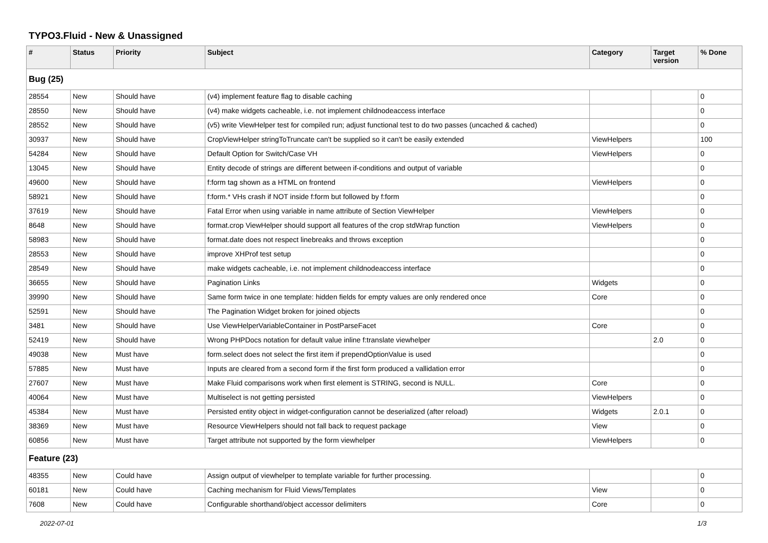TYPO3.Fluid - New & Unassigned
| # | Status | Priority | Subject | Category | Target version | % Done |
| --- | --- | --- | --- | --- | --- | --- |
| Bug (25) | | | | | | |
| 28554 | New | Should have | (v4) implement feature flag to disable caching | | | 0 |
| 28550 | New | Should have | (v4) make widgets cacheable, i.e. not implement childnodeaccess interface | | | 0 |
| 28552 | New | Should have | (v5) write ViewHelper test for compiled run; adjust functional test to do two passes (uncached & cached) | | | 0 |
| 30937 | New | Should have | CropViewHelper stringToTruncate can't be supplied so it can't be easily extended | ViewHelpers | | 100 |
| 54284 | New | Should have | Default Option for Switch/Case VH | ViewHelpers | | 0 |
| 13045 | New | Should have | Entity decode of strings are different between if-conditions and output of variable | | | 0 |
| 49600 | New | Should have | f:form tag shown as a HTML on frontend | ViewHelpers | | 0 |
| 58921 | New | Should have | f:form.* VHs crash if NOT inside f:form but followed by f:form | | | 0 |
| 37619 | New | Should have | Fatal Error when using variable in name attribute of Section ViewHelper | ViewHelpers | | 0 |
| 8648 | New | Should have | format.crop ViewHelper should support all features of the crop stdWrap function | ViewHelpers | | 0 |
| 58983 | New | Should have | format.date does not respect linebreaks and throws exception | | | 0 |
| 28553 | New | Should have | improve XHProf test setup | | | 0 |
| 28549 | New | Should have | make widgets cacheable, i.e. not implement childnodeaccess interface | | | 0 |
| 36655 | New | Should have | Pagination Links | Widgets | | 0 |
| 39990 | New | Should have | Same form twice in one template: hidden fields for empty values are only rendered once | Core | | 0 |
| 52591 | New | Should have | The Pagination Widget broken for joined objects | | | 0 |
| 3481 | New | Should have | Use ViewHelperVariableContainer in PostParseFacet | Core | | 0 |
| 52419 | New | Should have | Wrong PHPDocs notation for default value inline f:translate viewhelper | | 2.0 | 0 |
| 49038 | New | Must have | form.select does not select the first item if prependOptionValue is used | | | 0 |
| 57885 | New | Must have | Inputs are cleared from a second form if the first form produced a vallidation error | | | 0 |
| 27607 | New | Must have | Make Fluid comparisons work when first element is STRING, second is NULL. | Core | | 0 |
| 40064 | New | Must have | Multiselect is not getting persisted | ViewHelpers | | 0 |
| 45384 | New | Must have | Persisted entity object in widget-configuration cannot be deserialized (after reload) | Widgets | 2.0.1 | 0 |
| 38369 | New | Must have | Resource ViewHelpers should not fall back to request package | View | | 0 |
| 60856 | New | Must have | Target attribute not supported by the form viewhelper | ViewHelpers | | 0 |
| Feature (23) | | | | | | |
| 48355 | New | Could have | Assign output of viewhelper to template variable for further processing. | | | 0 |
| 60181 | New | Could have | Caching mechanism for Fluid Views/Templates | View | | 0 |
| 7608 | New | Could have | Configurable shorthand/object accessor delimiters | Core | | 0 |
2022-07-01 1/3